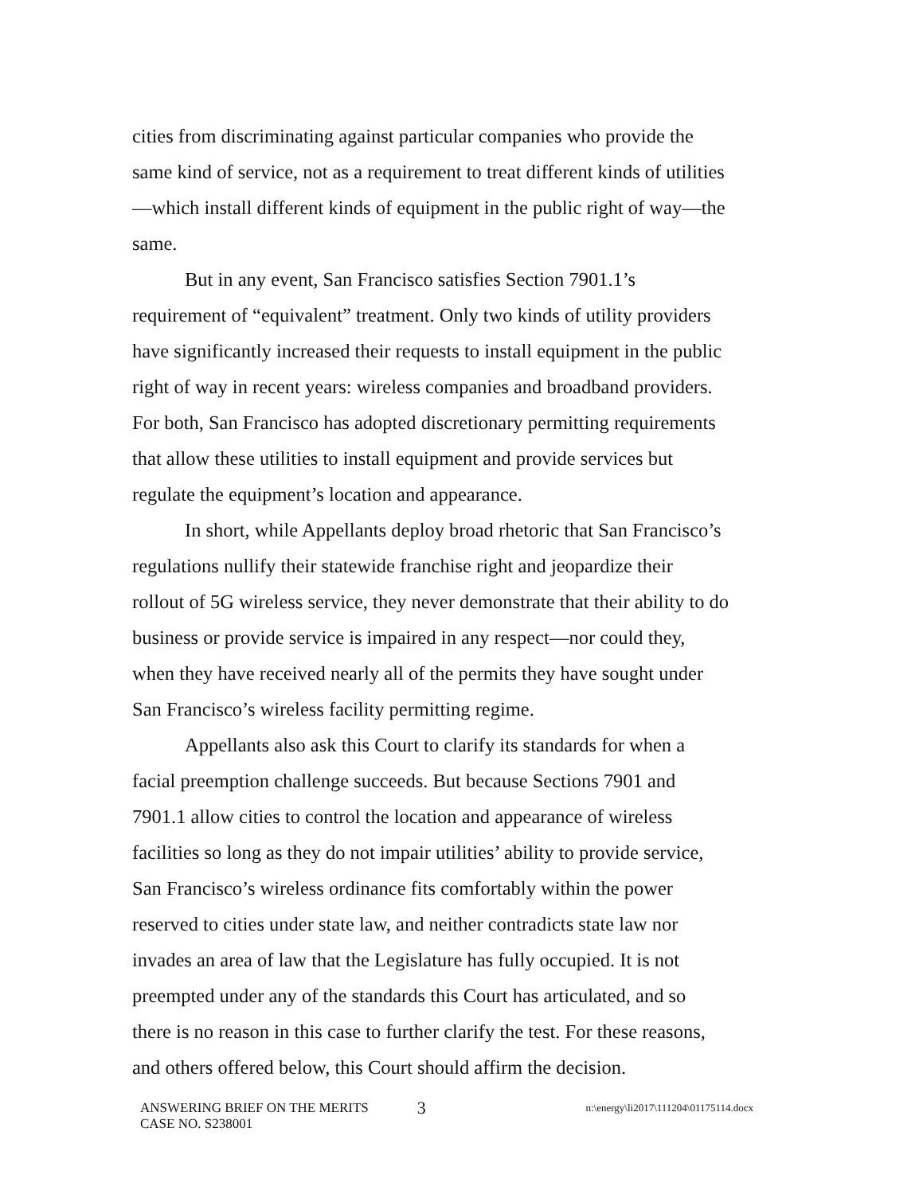cities from discriminating against particular companies who provide the same kind of service, not as a requirement to treat different kinds of utilities—which install different kinds of equipment in the public right of way—the same.
But in any event, San Francisco satisfies Section 7901.1’s requirement of “equivalent” treatment. Only two kinds of utility providers have significantly increased their requests to install equipment in the public right of way in recent years: wireless companies and broadband providers. For both, San Francisco has adopted discretionary permitting requirements that allow these utilities to install equipment and provide services but regulate the equipment’s location and appearance.
In short, while Appellants deploy broad rhetoric that San Francisco’s regulations nullify their statewide franchise right and jeopardize their rollout of 5G wireless service, they never demonstrate that their ability to do business or provide service is impaired in any respect—nor could they, when they have received nearly all of the permits they have sought under San Francisco’s wireless facility permitting regime.
Appellants also ask this Court to clarify its standards for when a facial preemption challenge succeeds. But because Sections 7901 and 7901.1 allow cities to control the location and appearance of wireless facilities so long as they do not impair utilities’ ability to provide service, San Francisco’s wireless ordinance fits comfortably within the power reserved to cities under state law, and neither contradicts state law nor invades an area of law that the Legislature has fully occupied. It is not preempted under any of the standards this Court has articulated, and so there is no reason in this case to further clarify the test. For these reasons, and others offered below, this Court should affirm the decision.
ANSWERING BRIEF ON THE MERITS
CASE NO. S238001
3
n:\energy\li2017\111204\01175114.docx